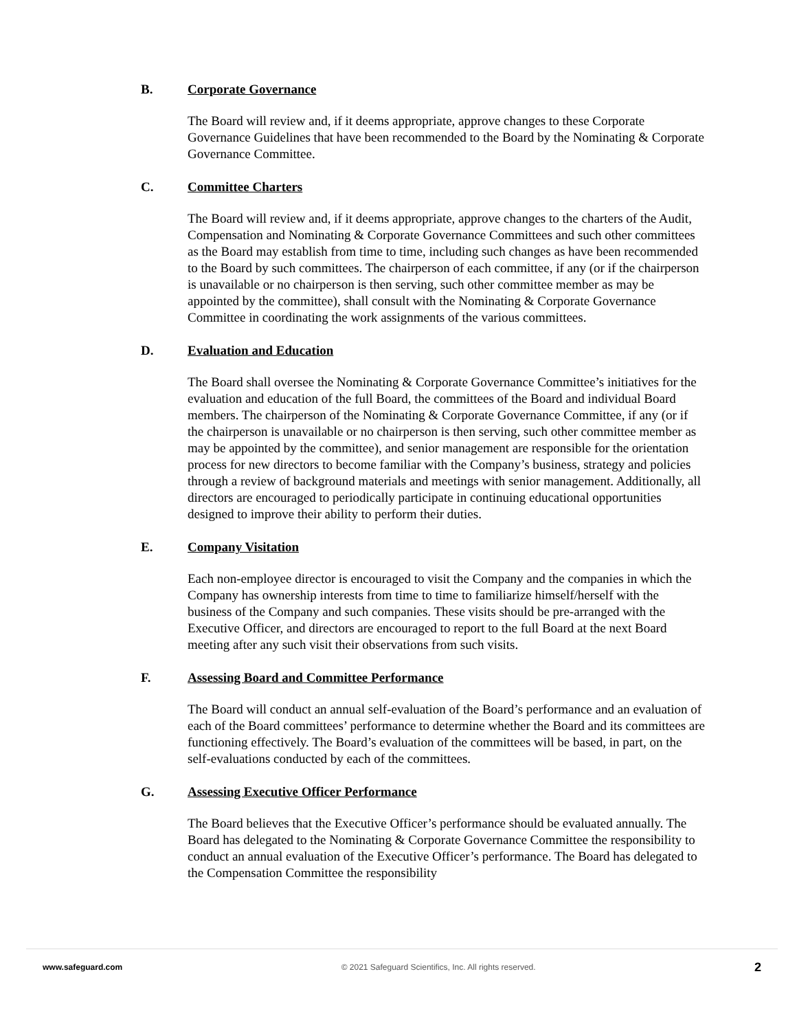B. Corporate Governance
The Board will review and, if it deems appropriate, approve changes to these Corporate Governance Guidelines that have been recommended to the Board by the Nominating & Corporate Governance Committee.
C. Committee Charters
The Board will review and, if it deems appropriate, approve changes to the charters of the Audit, Compensation and Nominating & Corporate Governance Committees and such other committees as the Board may establish from time to time, including such changes as have been recommended to the Board by such committees. The chairperson of each committee, if any (or if the chairperson is unavailable or no chairperson is then serving, such other committee member as may be appointed by the committee), shall consult with the Nominating & Corporate Governance Committee in coordinating the work assignments of the various committees.
D. Evaluation and Education
The Board shall oversee the Nominating & Corporate Governance Committee’s initiatives for the evaluation and education of the full Board, the committees of the Board and individual Board members. The chairperson of the Nominating & Corporate Governance Committee, if any (or if the chairperson is unavailable or no chairperson is then serving, such other committee member as may be appointed by the committee), and senior management are responsible for the orientation process for new directors to become familiar with the Company’s business, strategy and policies through a review of background materials and meetings with senior management. Additionally, all directors are encouraged to periodically participate in continuing educational opportunities designed to improve their ability to perform their duties.
E. Company Visitation
Each non-employee director is encouraged to visit the Company and the companies in which the Company has ownership interests from time to time to familiarize himself/herself with the business of the Company and such companies. These visits should be pre-arranged with the Executive Officer, and directors are encouraged to report to the full Board at the next Board meeting after any such visit their observations from such visits.
F. Assessing Board and Committee Performance
The Board will conduct an annual self-evaluation of the Board’s performance and an evaluation of each of the Board committees’ performance to determine whether the Board and its committees are functioning effectively. The Board’s evaluation of the committees will be based, in part, on the self-evaluations conducted by each of the committees.
G. Assessing Executive Officer Performance
The Board believes that the Executive Officer’s performance should be evaluated annually. The Board has delegated to the Nominating & Corporate Governance Committee the responsibility to conduct an annual evaluation of the Executive Officer’s performance. The Board has delegated to the Compensation Committee the responsibility
www.safeguard.com © 2021 Safeguard Scientifics, Inc. All rights reserved. 2